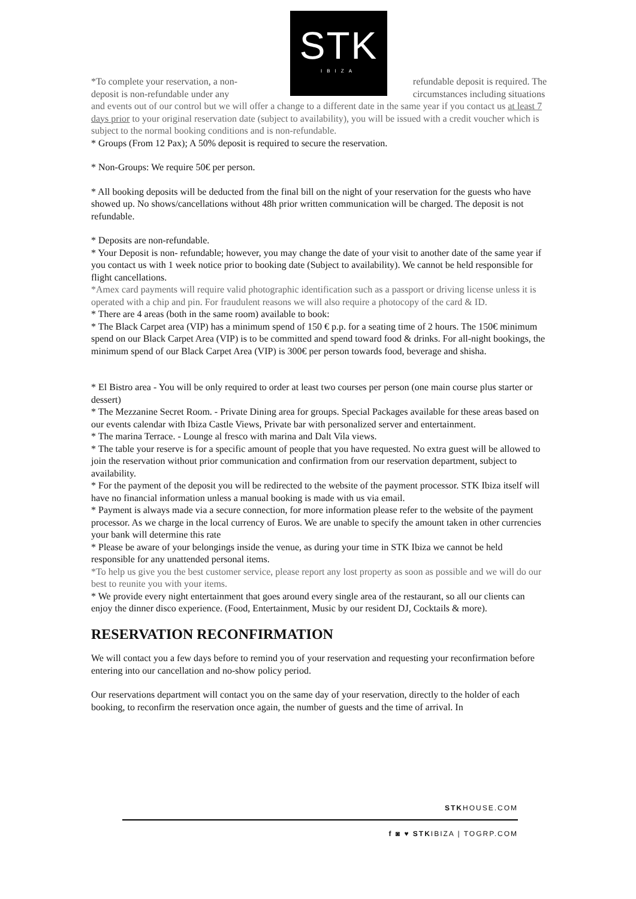STK
IBIZA
*To complete your reservation, a non-
deposit is non-refundable under any refundable deposit is required. The
circumstances including situations
and events out of our control but we will offer a change to a different date in the same year if you contact us at least 7 days prior to your original reservation date (subject to availability), you will be issued with a credit voucher which is subject to the normal booking conditions and is non-refundable.
* Groups (From 12 Pax); A 50% deposit is required to secure the reservation.
* Non-Groups: We require 50€ per person.
* All booking deposits will be deducted from the final bill on the night of your reservation for the guests who have showed up. No shows/cancellations without 48h prior written communication will be charged. The deposit is not refundable.
* Deposits are non-refundable.
* Your Deposit is non- refundable; however, you may change the date of your visit to another date of the same year if you contact us with 1 week notice prior to booking date (Subject to availability). We cannot be held responsible for flight cancellations.
*Amex card payments will require valid photographic identification such as a passport or driving license unless it is operated with a chip and pin. For fraudulent reasons we will also require a photocopy of the card & ID.
* There are 4 areas (both in the same room) available to book:
* The Black Carpet area (VIP) has a minimum spend of 150 € p.p. for a seating time of 2 hours. The 150€ minimum spend on our Black Carpet Area (VIP) is to be committed and spend toward food & drinks. For all-night bookings, the minimum spend of our Black Carpet Area (VIP) is 300€ per person towards food, beverage and shisha.
* El Bistro area - You will be only required to order at least two courses per person (one main course plus starter or dessert)
* The Mezzanine Secret Room. - Private Dining area for groups. Special Packages available for these areas based on our events calendar with Ibiza Castle Views, Private bar with personalized server and entertainment.
* The marina Terrace. - Lounge al fresco with marina and Dalt Vila views.
* The table your reserve is for a specific amount of people that you have requested. No extra guest will be allowed to join the reservation without prior communication and confirmation from our reservation department, subject to availability.
* For the payment of the deposit you will be redirected to the website of the payment processor. STK Ibiza itself will have no financial information unless a manual booking is made with us via email.
* Payment is always made via a secure connection, for more information please refer to the website of the payment processor. As we charge in the local currency of Euros. We are unable to specify the amount taken in other currencies your bank will determine this rate
* Please be aware of your belongings inside the venue, as during your time in STK Ibiza we cannot be held responsible for any unattended personal items.
*To help us give you the best customer service, please report any lost property as soon as possible and we will do our best to reunite you with your items.
* We provide every night entertainment that goes around every single area of the restaurant, so all our clients can enjoy the dinner disco experience. (Food, Entertainment, Music by our resident DJ, Cocktails & more).
RESERVATION RECONFIRMATION
We will contact you a few days before to remind you of your reservation and requesting your reconfirmation before entering into our cancellation and no-show policy period.
Our reservations department will contact you on the same day of your reservation, directly to the holder of each booking, to reconfirm the reservation once again, the number of guests and the time of arrival. In
STKHOUSE.COM
f ◙ ♥ STKIBIZA | TOGRP.COM